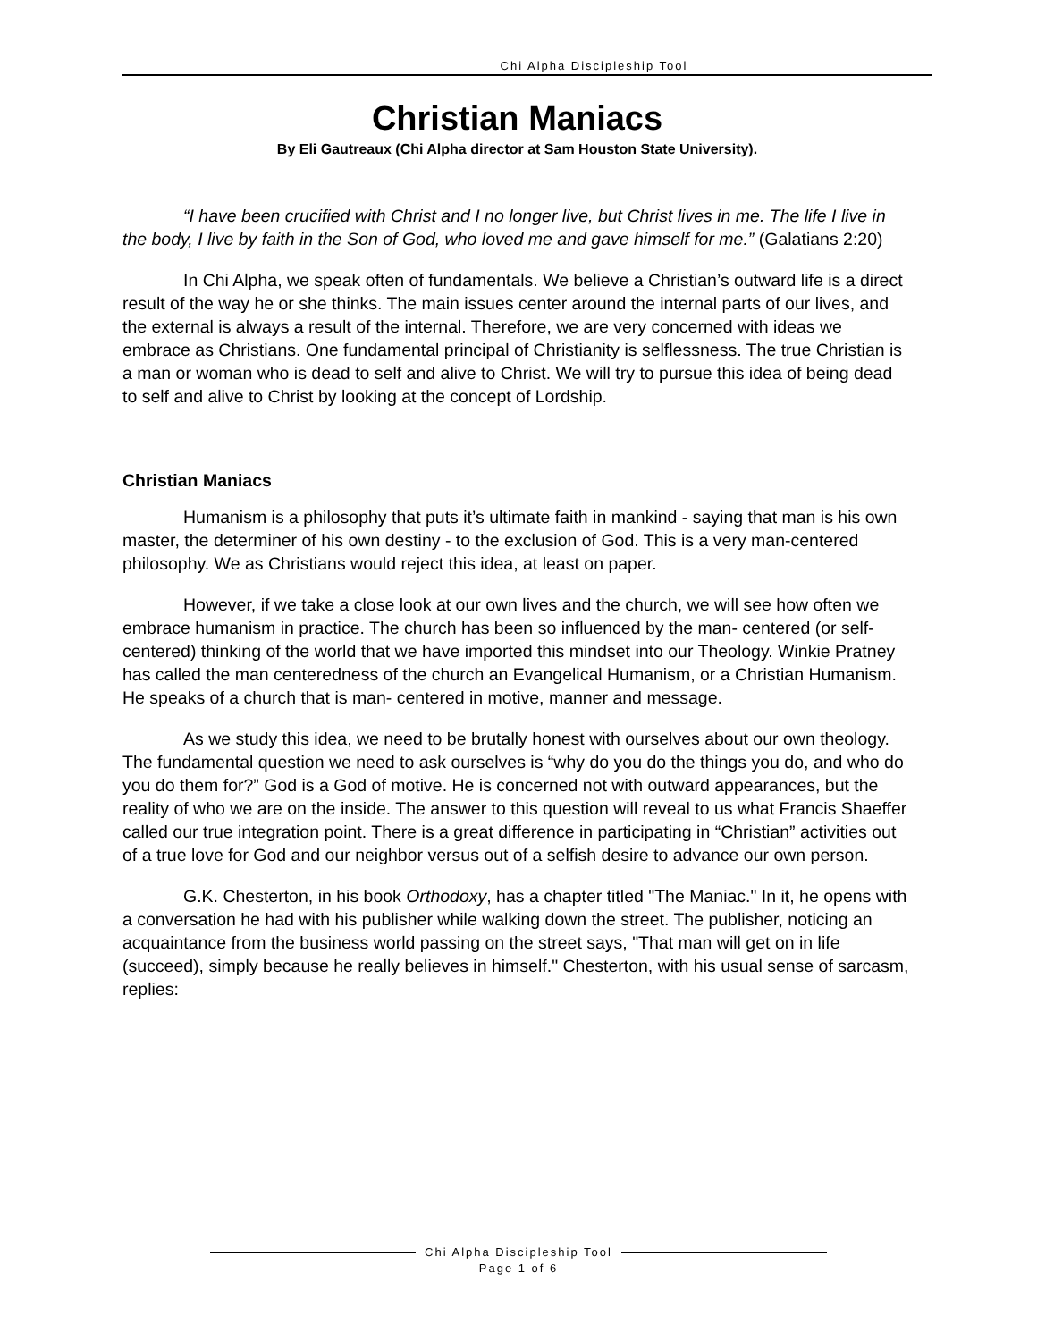Chi Alpha Discipleship Tool
Christian Maniacs
By Eli Gautreaux (Chi Alpha director at Sam Houston State University).
“I have been crucified with Christ and I no longer live, but Christ lives in me. The life I live in the body, I live by faith in the Son of God, who loved me and gave himself for me.” (Galatians 2:20)
In Chi Alpha, we speak often of fundamentals. We believe a Christian’s outward life is a direct result of the way he or she thinks. The main issues center around the internal parts of our lives, and the external is always a result of the internal. Therefore, we are very concerned with ideas we embrace as Christians. One fundamental principal of Christianity is selflessness. The true Christian is a man or woman who is dead to self and alive to Christ. We will try to pursue this idea of being dead to self and alive to Christ by looking at the concept of Lordship.
Christian Maniacs
Humanism is a philosophy that puts it’s ultimate faith in mankind - saying that man is his own master, the determiner of his own destiny - to the exclusion of God. This is a very man-centered philosophy. We as Christians would reject this idea, at least on paper.
However, if we take a close look at our own lives and the church, we will see how often we embrace humanism in practice. The church has been so influenced by the man- centered (or self-centered) thinking of the world that we have imported this mindset into our Theology. Winkie Pratney has called the man centeredness of the church an Evangelical Humanism, or a Christian Humanism. He speaks of a church that is man- centered in motive, manner and message.
As we study this idea, we need to be brutally honest with ourselves about our own theology. The fundamental question we need to ask ourselves is “why do you do the things you do, and who do you do them for?” God is a God of motive. He is concerned not with outward appearances, but the reality of who we are on the inside. The answer to this question will reveal to us what Francis Shaeffer called our true integration point. There is a great difference in participating in “Christian” activities out of a true love for God and our neighbor versus out of a selfish desire to advance our own person.
G.K. Chesterton, in his book Orthodoxy, has a chapter titled "The Maniac." In it, he opens with a conversation he had with his publisher while walking down the street. The publisher, noticing an acquaintance from the business world passing on the street says, "That man will get on in life (succeed), simply because he really believes in himself." Chesterton, with his usual sense of sarcasm, replies:
Chi Alpha Discipleship Tool
Page 1 of 6